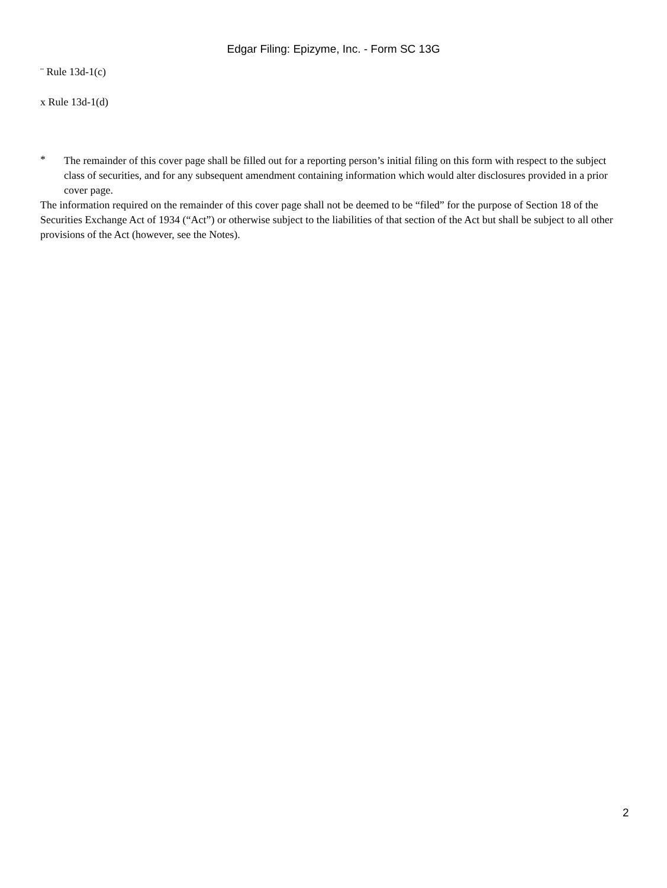Edgar Filing: Epizyme, Inc. - Form SC 13G
¨ Rule 13d-1(c)
x Rule 13d-1(d)
*
The remainder of this cover page shall be filled out for a reporting person’s initial filing on this form with respect to the subject class of securities, and for any subsequent amendment containing information which would alter disclosures provided in a prior cover page.
The information required on the remainder of this cover page shall not be deemed to be “filed” for the purpose of Section 18 of the Securities Exchange Act of 1934 (“Act”) or otherwise subject to the liabilities of that section of the Act but shall be subject to all other provisions of the Act (however, see the Notes).
2